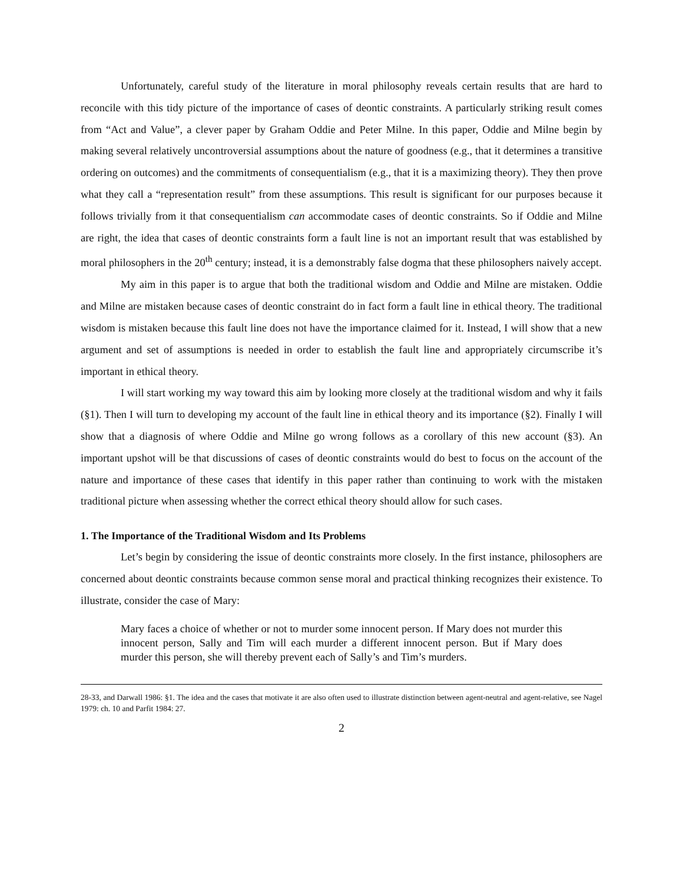Unfortunately, careful study of the literature in moral philosophy reveals certain results that are hard to reconcile with this tidy picture of the importance of cases of deontic constraints. A particularly striking result comes from “Act and Value”, a clever paper by Graham Oddie and Peter Milne. In this paper, Oddie and Milne begin by making several relatively uncontroversial assumptions about the nature of goodness (e.g., that it determines a transitive ordering on outcomes) and the commitments of consequentialism (e.g., that it is a maximizing theory). They then prove what they call a “representation result” from these assumptions. This result is significant for our purposes because it follows trivially from it that consequentialism can accommodate cases of deontic constraints. So if Oddie and Milne are right, the idea that cases of deontic constraints form a fault line is not an important result that was established by moral philosophers in the 20<sup>th</sup> century; instead, it is a demonstrably false dogma that these philosophers naively accept.
My aim in this paper is to argue that both the traditional wisdom and Oddie and Milne are mistaken. Oddie and Milne are mistaken because cases of deontic constraint do in fact form a fault line in ethical theory. The traditional wisdom is mistaken because this fault line does not have the importance claimed for it. Instead, I will show that a new argument and set of assumptions is needed in order to establish the fault line and appropriately circumscribe it’s important in ethical theory.
I will start working my way toward this aim by looking more closely at the traditional wisdom and why it fails (§1). Then I will turn to developing my account of the fault line in ethical theory and its importance (§2). Finally I will show that a diagnosis of where Oddie and Milne go wrong follows as a corollary of this new account (§3). An important upshot will be that discussions of cases of deontic constraints would do best to focus on the account of the nature and importance of these cases that identify in this paper rather than continuing to work with the mistaken traditional picture when assessing whether the correct ethical theory should allow for such cases.
1. The Importance of the Traditional Wisdom and Its Problems
Let’s begin by considering the issue of deontic constraints more closely. In the first instance, philosophers are concerned about deontic constraints because common sense moral and practical thinking recognizes their existence. To illustrate, consider the case of Mary:
Mary faces a choice of whether or not to murder some innocent person. If Mary does not murder this innocent person, Sally and Tim will each murder a different innocent person. But if Mary does murder this person, she will thereby prevent each of Sally’s and Tim’s murders.
28-33, and Darwall 1986: §1. The idea and the cases that motivate it are also often used to illustrate distinction between agent-neutral and agent-relative, see Nagel 1979: ch. 10 and Parfit 1984: 27.
2